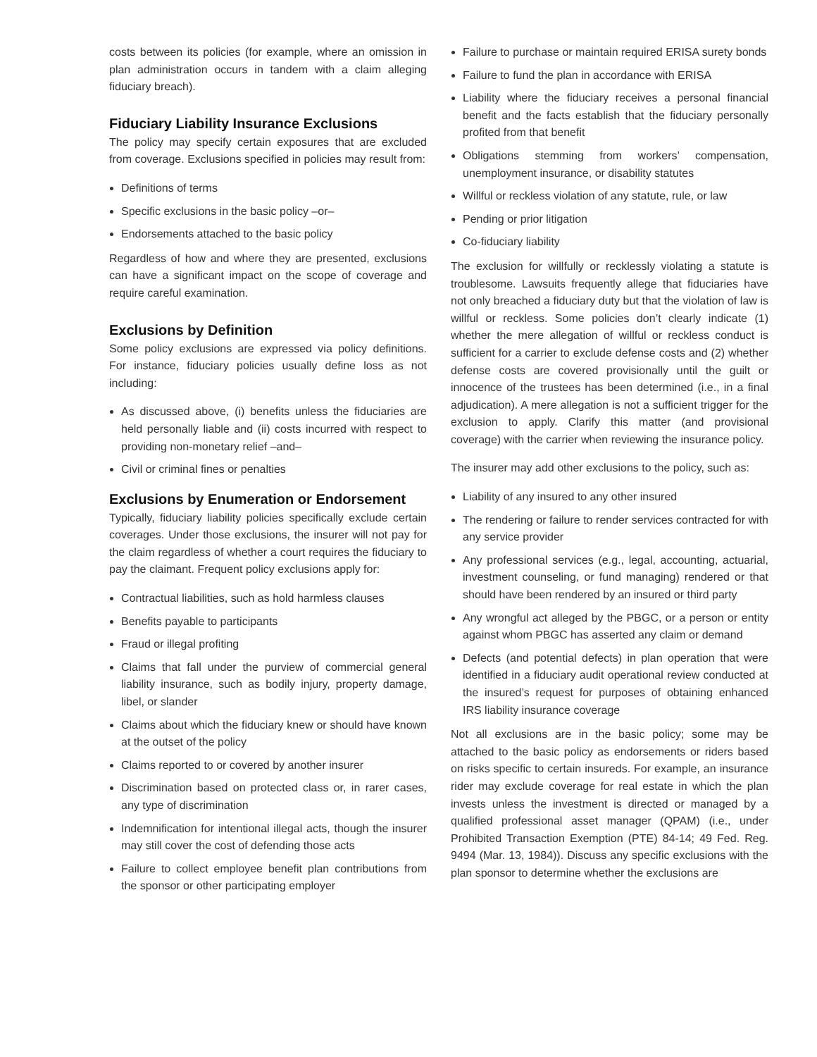costs between its policies (for example, where an omission in plan administration occurs in tandem with a claim alleging fiduciary breach).
Fiduciary Liability Insurance Exclusions
The policy may specify certain exposures that are excluded from coverage. Exclusions specified in policies may result from:
Definitions of terms
Specific exclusions in the basic policy –or–
Endorsements attached to the basic policy
Regardless of how and where they are presented, exclusions can have a significant impact on the scope of coverage and require careful examination.
Exclusions by Definition
Some policy exclusions are expressed via policy definitions. For instance, fiduciary policies usually define loss as not including:
As discussed above, (i) benefits unless the fiduciaries are held personally liable and (ii) costs incurred with respect to providing non-monetary relief –and–
Civil or criminal fines or penalties
Exclusions by Enumeration or Endorsement
Typically, fiduciary liability policies specifically exclude certain coverages. Under those exclusions, the insurer will not pay for the claim regardless of whether a court requires the fiduciary to pay the claimant. Frequent policy exclusions apply for:
Contractual liabilities, such as hold harmless clauses
Benefits payable to participants
Fraud or illegal profiting
Claims that fall under the purview of commercial general liability insurance, such as bodily injury, property damage, libel, or slander
Claims about which the fiduciary knew or should have known at the outset of the policy
Claims reported to or covered by another insurer
Discrimination based on protected class or, in rarer cases, any type of discrimination
Indemnification for intentional illegal acts, though the insurer may still cover the cost of defending those acts
Failure to collect employee benefit plan contributions from the sponsor or other participating employer
Failure to purchase or maintain required ERISA surety bonds
Failure to fund the plan in accordance with ERISA
Liability where the fiduciary receives a personal financial benefit and the facts establish that the fiduciary personally profited from that benefit
Obligations stemming from workers’ compensation, unemployment insurance, or disability statutes
Willful or reckless violation of any statute, rule, or law
Pending or prior litigation
Co-fiduciary liability
The exclusion for willfully or recklessly violating a statute is troublesome. Lawsuits frequently allege that fiduciaries have not only breached a fiduciary duty but that the violation of law is willful or reckless. Some policies don’t clearly indicate (1) whether the mere allegation of willful or reckless conduct is sufficient for a carrier to exclude defense costs and (2) whether defense costs are covered provisionally until the guilt or innocence of the trustees has been determined (i.e., in a final adjudication). A mere allegation is not a sufficient trigger for the exclusion to apply. Clarify this matter (and provisional coverage) with the carrier when reviewing the insurance policy.
The insurer may add other exclusions to the policy, such as:
Liability of any insured to any other insured
The rendering or failure to render services contracted for with any service provider
Any professional services (e.g., legal, accounting, actuarial, investment counseling, or fund managing) rendered or that should have been rendered by an insured or third party
Any wrongful act alleged by the PBGC, or a person or entity against whom PBGC has asserted any claim or demand
Defects (and potential defects) in plan operation that were identified in a fiduciary audit operational review conducted at the insured’s request for purposes of obtaining enhanced IRS liability insurance coverage
Not all exclusions are in the basic policy; some may be attached to the basic policy as endorsements or riders based on risks specific to certain insureds. For example, an insurance rider may exclude coverage for real estate in which the plan invests unless the investment is directed or managed by a qualified professional asset manager (QPAM) (i.e., under Prohibited Transaction Exemption (PTE) 84-14; 49 Fed. Reg. 9494 (Mar. 13, 1984)). Discuss any specific exclusions with the plan sponsor to determine whether the exclusions are